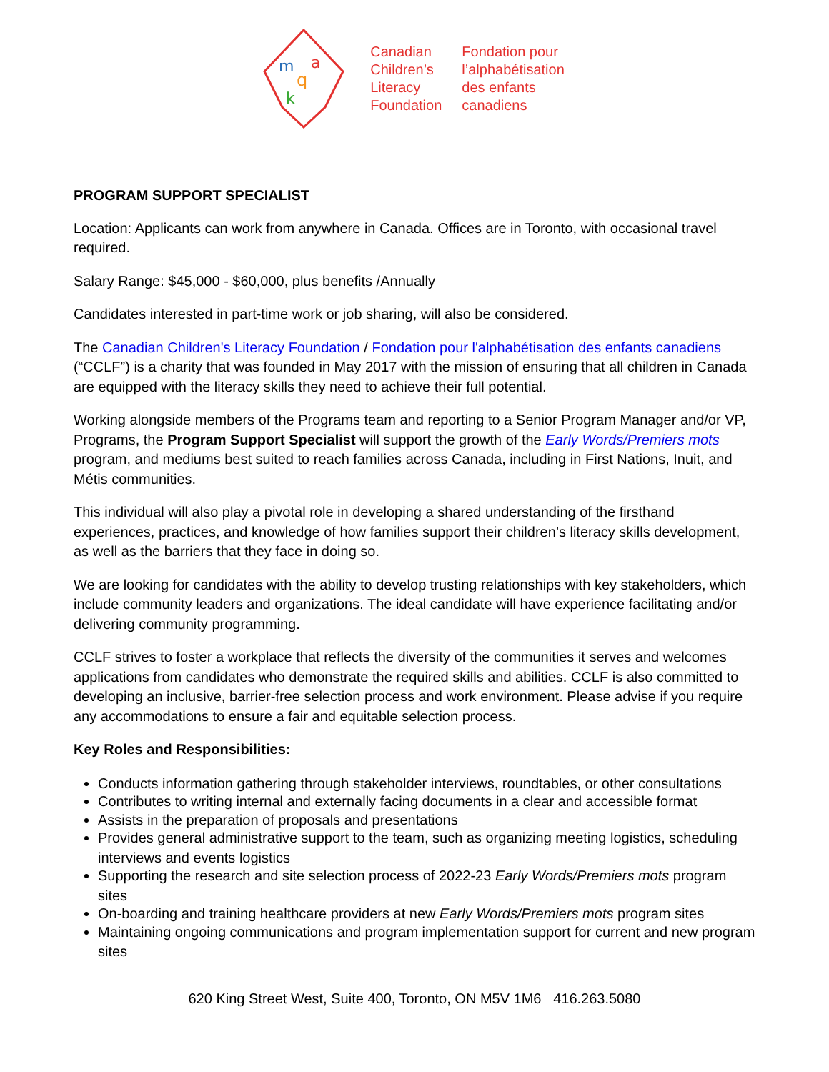m
q
k
a
Canadian
Children’s
Literacy
Foundation
Fondation pour
l’alphabétisation
des enfants
canadiens
PROGRAM SUPPORT SPECIALIST
Location: Applicants can work from anywhere in Canada. Offices are in Toronto, with occasional travel required.
Salary Range: $45,000 - $60,000, plus benefits /Annually
Candidates interested in part-time work or job sharing, will also be considered.
The Canadian Children's Literacy Foundation / Fondation pour l'alphabétisation des enfants canadiens (“CCLF”) is a charity that was founded in May 2017 with the mission of ensuring that all children in Canada are equipped with the literacy skills they need to achieve their full potential.
Working alongside members of the Programs team and reporting to a Senior Program Manager and/or VP, Programs, the Program Support Specialist will support the growth of the Early Words/Premiers mots program, and mediums best suited to reach families across Canada, including in First Nations, Inuit, and Métis communities.
This individual will also play a pivotal role in developing a shared understanding of the firsthand experiences, practices, and knowledge of how families support their children’s literacy skills development, as well as the barriers that they face in doing so.
We are looking for candidates with the ability to develop trusting relationships with key stakeholders, which include community leaders and organizations. The ideal candidate will have experience facilitating and/or delivering community programming.
CCLF strives to foster a workplace that reflects the diversity of the communities it serves and welcomes applications from candidates who demonstrate the required skills and abilities. CCLF is also committed to developing an inclusive, barrier-free selection process and work environment. Please advise if you require any accommodations to ensure a fair and equitable selection process.
Key Roles and Responsibilities:
Conducts information gathering through stakeholder interviews, roundtables, or other consultations
Contributes to writing internal and externally facing documents in a clear and accessible format
Assists in the preparation of proposals and presentations
Provides general administrative support to the team, such as organizing meeting logistics, scheduling interviews and events logistics
Supporting the research and site selection process of 2022-23 Early Words/Premiers mots program sites
On-boarding and training healthcare providers at new Early Words/Premiers mots program sites
Maintaining ongoing communications and program implementation support for current and new program sites
620 King Street West, Suite 400, Toronto, ON M5V 1M6 416.263.5080